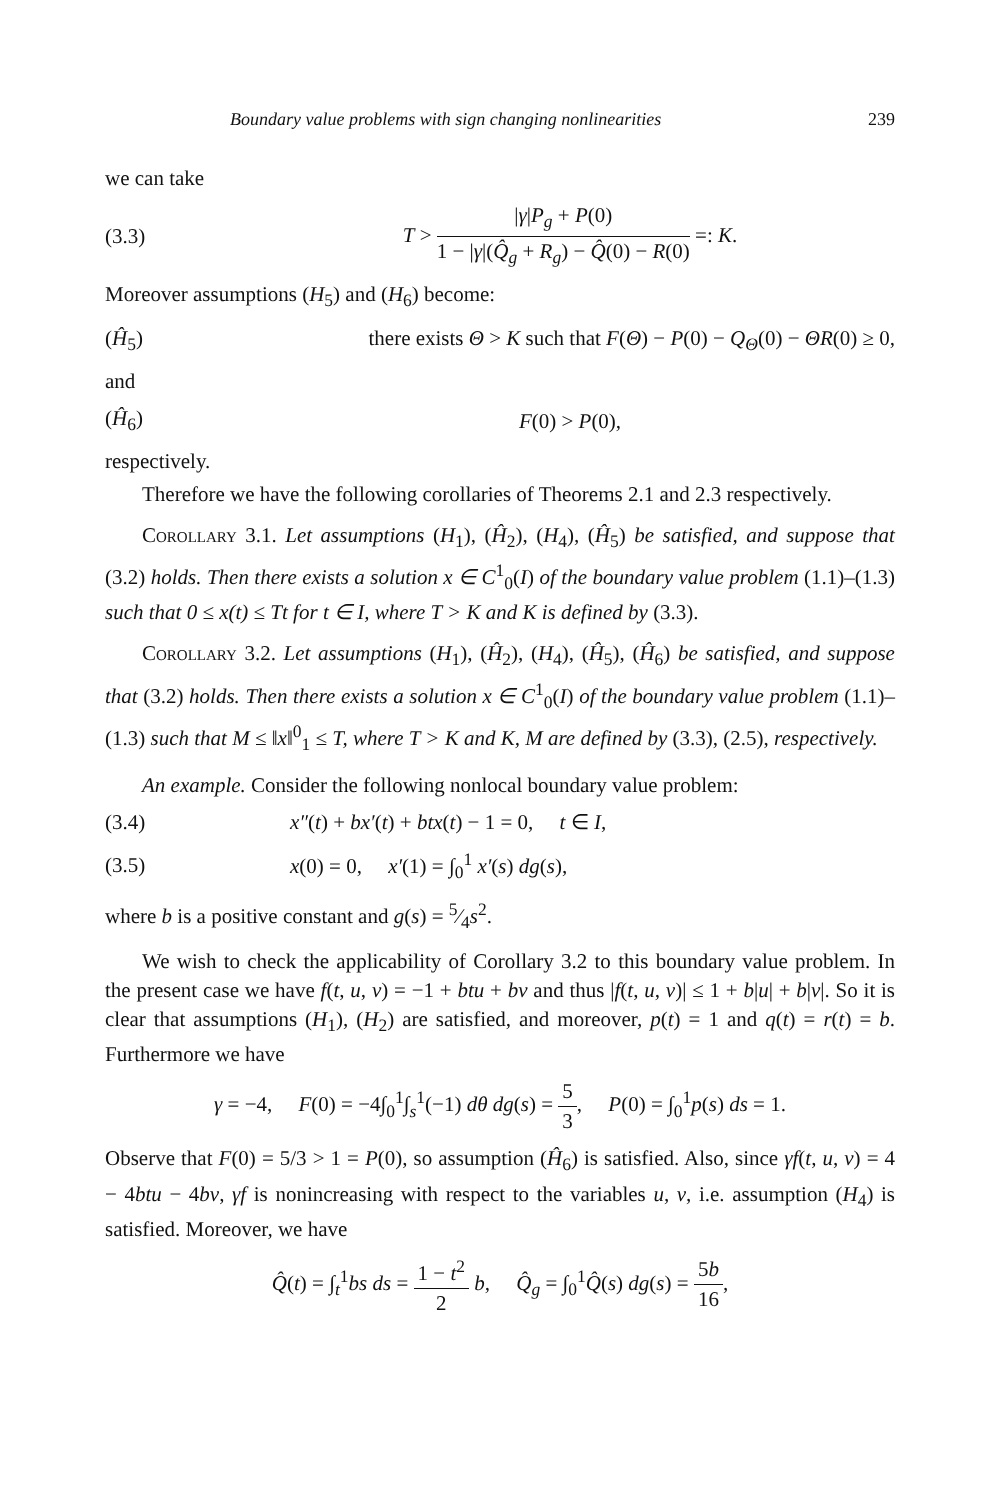Boundary value problems with sign changing nonlinearities 239
we can take
(3.3) T > |γ|P<sub>g</sub> + P(0) 1 − |γ|(Q̂<sub>g</sub> + R<sub>g</sub>) − Q̂(0) − R(0) =: K.
Moreover assumptions (H<sub>5</sub>) and (H<sub>6</sub>) become:
(Ĥ<sub>5</sub>) there exists Θ > K such that F(Θ) − P(0) − Q<sub>Θ</sub>(0) − ΘR(0) ≥ 0,
and
(Ĥ<sub>6</sub>) F(0) > P(0),
respectively.
Therefore we have the following corollaries of Theorems 2.1 and 2.3 respectively.
Corollary 3.1. Let assumptions (H<sub>1</sub>), (Ĥ<sub>2</sub>), (H<sub>4</sub>), (Ĥ<sub>5</sub>) be satisfied, and suppose that (3.2) holds. Then there exists a solution x ∈ C<sup>1</sup><sub>0</sub>(I) of the boundary value problem (1.1)–(1.3) such that 0 ≤ x(t) ≤ Tt for t ∈ I, where T > K and K is defined by (3.3).
Corollary 3.2. Let assumptions (H<sub>1</sub>), (Ĥ<sub>2</sub>), (H<sub>4</sub>), (Ĥ<sub>5</sub>), (Ĥ<sub>6</sub>) be satisfied, and suppose that (3.2) holds. Then there exists a solution x ∈ C<sup>1</sup><sub>0</sub>(I) of the boundary value problem (1.1)–(1.3) such that M ≤ ‖x‖<sup>0</sup><sub>1</sub> ≤ T, where T > K and K, M are defined by (3.3), (2.5), respectively.
An example. Consider the following nonlocal boundary value problem:
(3.4) x″(t) + bx′(t) + btx(t) − 1 = 0, t ∈ I,
(3.5) x(0) = 0, x′(1) = ∫<sub>0</sub><sup>1</sup> x′(s) dg(s),
where b is a positive constant and g(s) = 5⁄4s<sup>2</sup>.
We wish to check the applicability of Corollary 3.2 to this boundary value problem. In the present case we have f(t, u, v) = −1 + btu + bv and thus |f(t, u, v)| ≤ 1 + b|u| + b|v|. So it is clear that assumptions (H<sub>1</sub>), (H<sub>2</sub>) are satisfied, and moreover, p(t) = 1 and q(t) = r(t) = b. Furthermore we have
γ = −4, F(0) = −4∫<sub>0</sub><sup>1</sup>∫<sub>s</sub><sup>1</sup>(−1) dθ dg(s) = 5 3, P(0) = ∫<sub>0</sub><sup>1</sup>p(s) ds = 1.
Observe that F(0) = 5/3 > 1 = P(0), so assumption (Ĥ<sub>6</sub>) is satisfied. Also, since γf(t, u, v) = 4 − 4btu − 4bv, γf is nonincreasing with respect to the variables u, v, i.e. assumption (H<sub>4</sub>) is satisfied. Moreover, we have
Q̂(t) = ∫<sub>t</sub><sup>1</sup>bs ds = 1 − t<sup>2</sup> 2 b, Q̂<sub>g</sub> = ∫<sub>0</sub><sup>1</sup>Q̂(s) dg(s) = 5b 16,